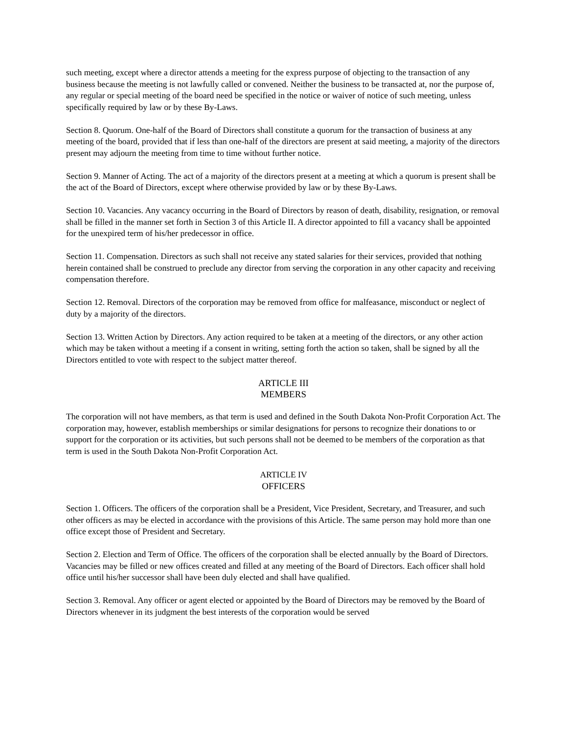such meeting, except where a director attends a meeting for the express purpose of objecting to the transaction of any business because the meeting is not lawfully called or convened. Neither the business to be transacted at, nor the purpose of, any regular or special meeting of the board need be specified in the notice or waiver of notice of such meeting, unless specifically required by law or by these By-Laws.
Section 8. Quorum. One-half of the Board of Directors shall constitute a quorum for the transaction of business at any meeting of the board, provided that if less than one-half of the directors are present at said meeting, a majority of the directors present may adjourn the meeting from time to time without further notice.
Section 9. Manner of Acting. The act of a majority of the directors present at a meeting at which a quorum is present shall be the act of the Board of Directors, except where otherwise provided by law or by these By-Laws.
Section 10. Vacancies. Any vacancy occurring in the Board of Directors by reason of death, disability, resignation, or removal shall be filled in the manner set forth in Section 3 of this Article II. A director appointed to fill a vacancy shall be appointed for the unexpired term of his/her predecessor in office.
Section 11. Compensation. Directors as such shall not receive any stated salaries for their services, provided that nothing herein contained shall be construed to preclude any director from serving the corporation in any other capacity and receiving compensation therefore.
Section 12. Removal. Directors of the corporation may be removed from office for malfeasance, misconduct or neglect of duty by a majority of the directors.
Section 13. Written Action by Directors. Any action required to be taken at a meeting of the directors, or any other action which may be taken without a meeting if a consent in writing, setting forth the action so taken, shall be signed by all the Directors entitled to vote with respect to the subject matter thereof.
ARTICLE III
MEMBERS
The corporation will not have members, as that term is used and defined in the South Dakota Non-Profit Corporation Act. The corporation may, however, establish memberships or similar designations for persons to recognize their donations to or support for the corporation or its activities, but such persons shall not be deemed to be members of the corporation as that term is used in the South Dakota Non-Profit Corporation Act.
ARTICLE IV
OFFICERS
Section 1. Officers. The officers of the corporation shall be a President, Vice President, Secretary, and Treasurer, and such other officers as may be elected in accordance with the provisions of this Article. The same person may hold more than one office except those of President and Secretary.
Section 2. Election and Term of Office. The officers of the corporation shall be elected annually by the Board of Directors. Vacancies may be filled or new offices created and filled at any meeting of the Board of Directors. Each officer shall hold office until his/her successor shall have been duly elected and shall have qualified.
Section 3. Removal. Any officer or agent elected or appointed by the Board of Directors may be removed by the Board of Directors whenever in its judgment the best interests of the corporation would be served